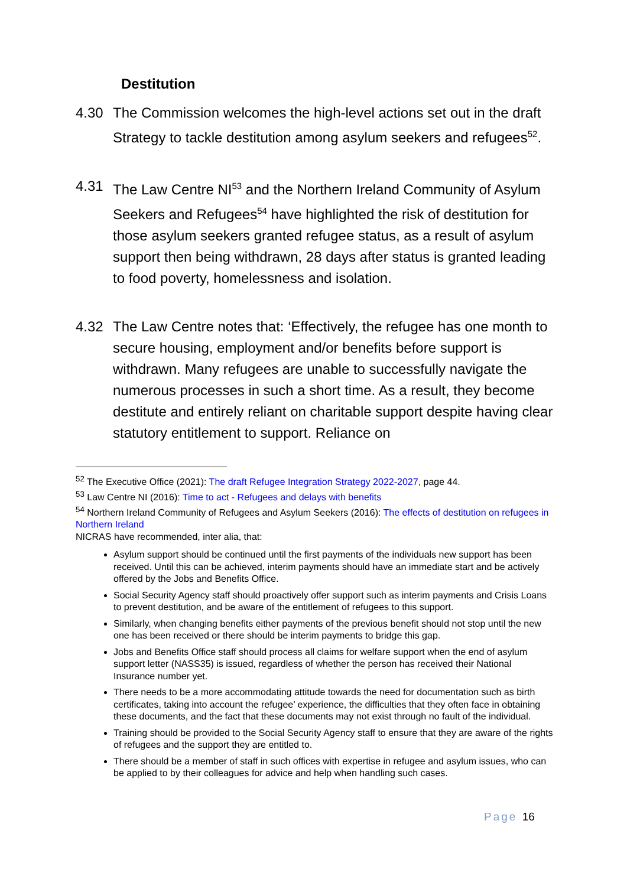Destitution
4.30 The Commission welcomes the high-level actions set out in the draft Strategy to tackle destitution among asylum seekers and refugees<sup>52</sup>.
4.31 The Law Centre NI<sup>53</sup> and the Northern Ireland Community of Asylum Seekers and Refugees<sup>54</sup> have highlighted the risk of destitution for those asylum seekers granted refugee status, as a result of asylum support then being withdrawn, 28 days after status is granted leading to food poverty, homelessness and isolation.
4.32 The Law Centre notes that: ‘Effectively, the refugee has one month to secure housing, employment and/or benefits before support is withdrawn. Many refugees are unable to successfully navigate the numerous processes in such a short time. As a result, they become destitute and entirely reliant on charitable support despite having clear statutory entitlement to support. Reliance on
<sup>52</sup> The Executive Office (2021): The draft Refugee Integration Strategy 2022-2027, page 44.
<sup>53</sup> Law Centre NI (2016): Time to act - Refugees and delays with benefits
<sup>54</sup> Northern Ireland Community of Refugees and Asylum Seekers (2016): The effects of destitution on refugees in Northern Ireland
NICRAS have recommended, inter alia, that:
Asylum support should be continued until the first payments of the individuals new support has been received. Until this can be achieved, interim payments should have an immediate start and be actively offered by the Jobs and Benefits Office.
Social Security Agency staff should proactively offer support such as interim payments and Crisis Loans to prevent destitution, and be aware of the entitlement of refugees to this support.
Similarly, when changing benefits either payments of the previous benefit should not stop until the new one has been received or there should be interim payments to bridge this gap.
Jobs and Benefits Office staff should process all claims for welfare support when the end of asylum support letter (NASS35) is issued, regardless of whether the person has received their National Insurance number yet.
There needs to be a more accommodating attitude towards the need for documentation such as birth certificates, taking into account the refugee’ experience, the difficulties that they often face in obtaining these documents, and the fact that these documents may not exist through no fault of the individual.
Training should be provided to the Social Security Agency staff to ensure that they are aware of the rights of refugees and the support they are entitled to.
There should be a member of staff in such offices with expertise in refugee and asylum issues, who can be applied to by their colleagues for advice and help when handling such cases.
Page 16